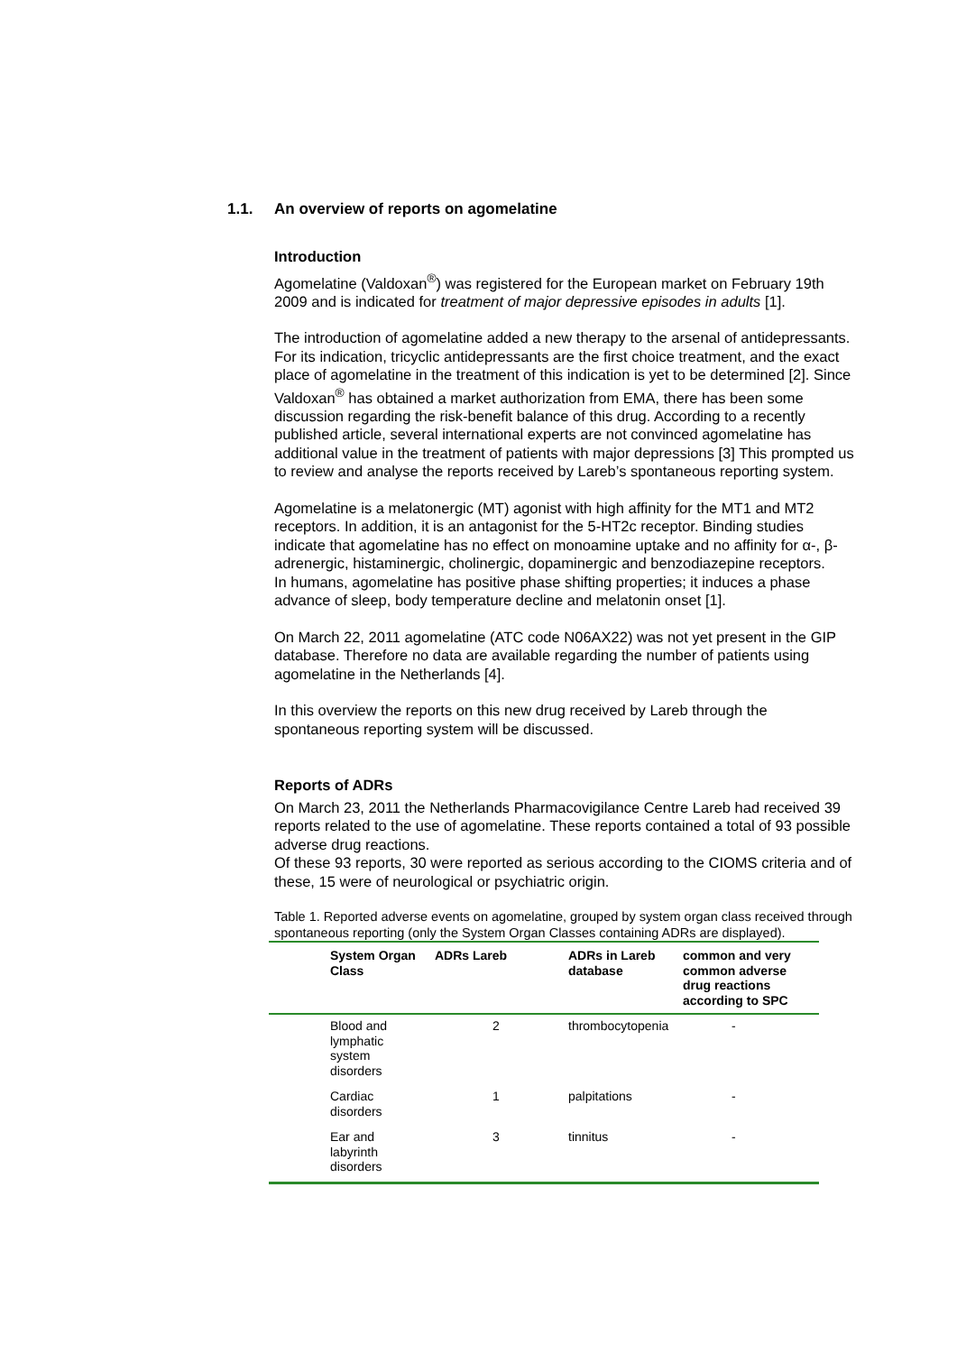1.1. An overview of reports on agomelatine
Introduction
Agomelatine (Valdoxan<sup>®</sup>) was registered for the European market on February 19th 2009 and is indicated for treatment of major depressive episodes in adults [1].
The introduction of agomelatine added a new therapy to the arsenal of antidepressants. For its indication, tricyclic antidepressants are the first choice treatment, and the exact place of agomelatine in the treatment of this indication is yet to be determined [2]. Since Valdoxan<sup>®</sup> has obtained a market authorization from EMA, there has been some discussion regarding the risk-benefit balance of this drug. According to a recently published article, several international experts are not convinced agomelatine has additional value in the treatment of patients with major depressions [3] This prompted us to review and analyse the reports received by Lareb’s spontaneous reporting system.
Agomelatine is a melatonergic (MT) agonist with high affinity for the MT1 and MT2 receptors. In addition, it is an antagonist for the 5-HT2c receptor. Binding studies indicate that agomelatine has no effect on monoamine uptake and no affinity for α-, β-adrenergic, histaminergic, cholinergic, dopaminergic and benzodiazepine receptors.
In humans, agomelatine has positive phase shifting properties; it induces a phase advance of sleep, body temperature decline and melatonin onset [1].
On March 22, 2011 agomelatine (ATC code N06AX22) was not yet present in the GIP database. Therefore no data are available regarding the number of patients using agomelatine in the Netherlands [4].
In this overview the reports on this new drug received by Lareb through the spontaneous reporting system will be discussed.
Reports of ADRs
On March 23, 2011 the Netherlands Pharmacovigilance Centre Lareb had received 39 reports related to the use of agomelatine. These reports contained a total of 93 possible adverse drug reactions.
Of these 93 reports, 30 were reported as serious according to the CIOMS criteria and of these, 15 were of neurological or psychiatric origin.
Table 1. Reported adverse events on agomelatine, grouped by system organ class received through spontaneous reporting (only the System Organ Classes containing ADRs are displayed).
| | System Organ Class | ADRs Lareb | ADRs in Lareb database | common and very common adverse drug reactions according to SPC |
| --- | --- | --- | --- | --- |
| | Blood and lymphatic system disorders | 2 | thrombocytopenia | - |
| | Cardiac disorders | 1 | palpitations | - |
| | Ear and labyrinth disorders | 3 | tinnitus | - |